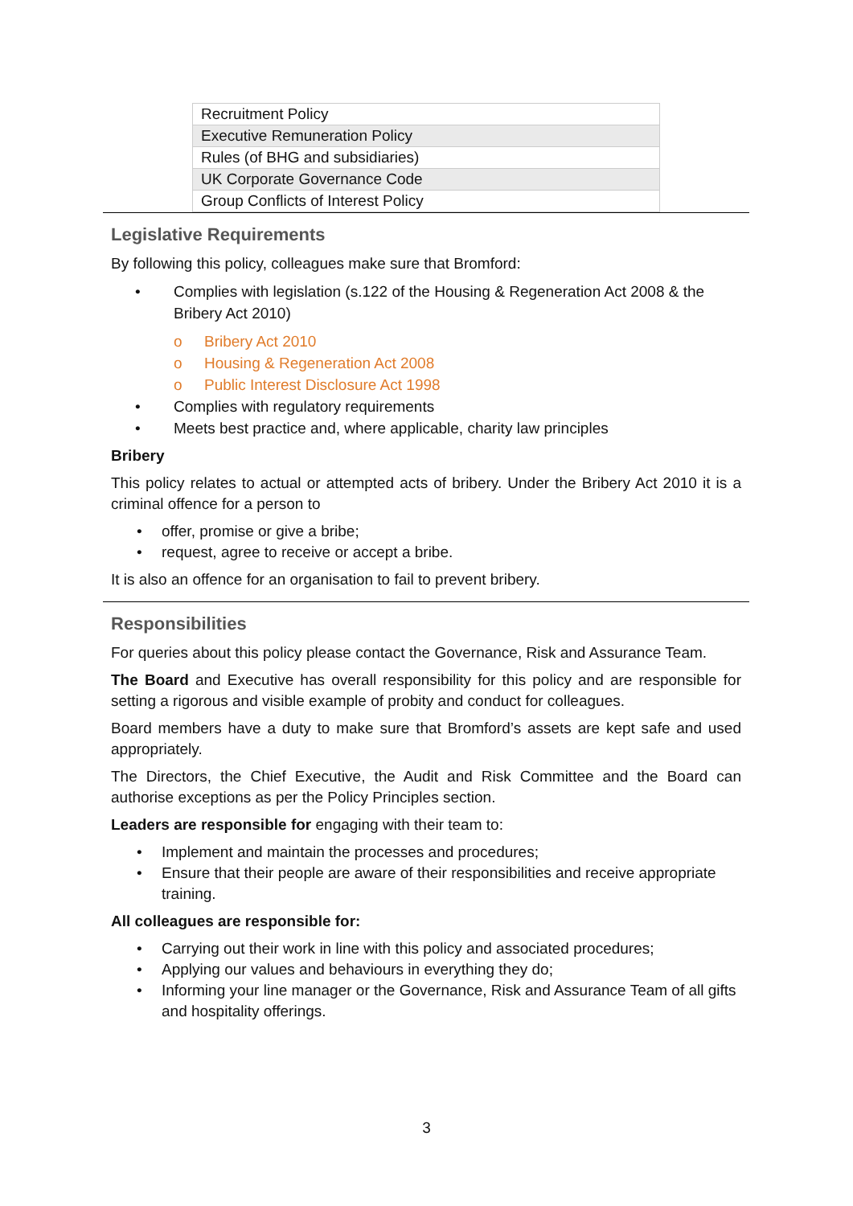| Recruitment Policy |
| Executive Remuneration Policy |
| Rules (of BHG and subsidiaries) |
| UK Corporate Governance Code |
| Group Conflicts of Interest Policy |
Legislative Requirements
By following this policy, colleagues make sure that Bromford:
• Complies with legislation (s.122 of the Housing & Regeneration Act 2008 & the Bribery Act 2010)
o Bribery Act 2010
o Housing & Regeneration Act 2008
o Public Interest Disclosure Act 1998
• Complies with regulatory requirements
• Meets best practice and, where applicable, charity law principles
Bribery
This policy relates to actual or attempted acts of bribery. Under the Bribery Act 2010 it is a criminal offence for a person to
• offer, promise or give a bribe;
• request, agree to receive or accept a bribe.
It is also an offence for an organisation to fail to prevent bribery.
Responsibilities
For queries about this policy please contact the Governance, Risk and Assurance Team.
The Board and Executive has overall responsibility for this policy and are responsible for setting a rigorous and visible example of probity and conduct for colleagues.
Board members have a duty to make sure that Bromford’s assets are kept safe and used appropriately.
The Directors, the Chief Executive, the Audit and Risk Committee and the Board can authorise exceptions as per the Policy Principles section.
Leaders are responsible for engaging with their team to:
• Implement and maintain the processes and procedures;
• Ensure that their people are aware of their responsibilities and receive appropriate training.
All colleagues are responsible for:
• Carrying out their work in line with this policy and associated procedures;
• Applying our values and behaviours in everything they do;
• Informing your line manager or the Governance, Risk and Assurance Team of all gifts and hospitality offerings.
3